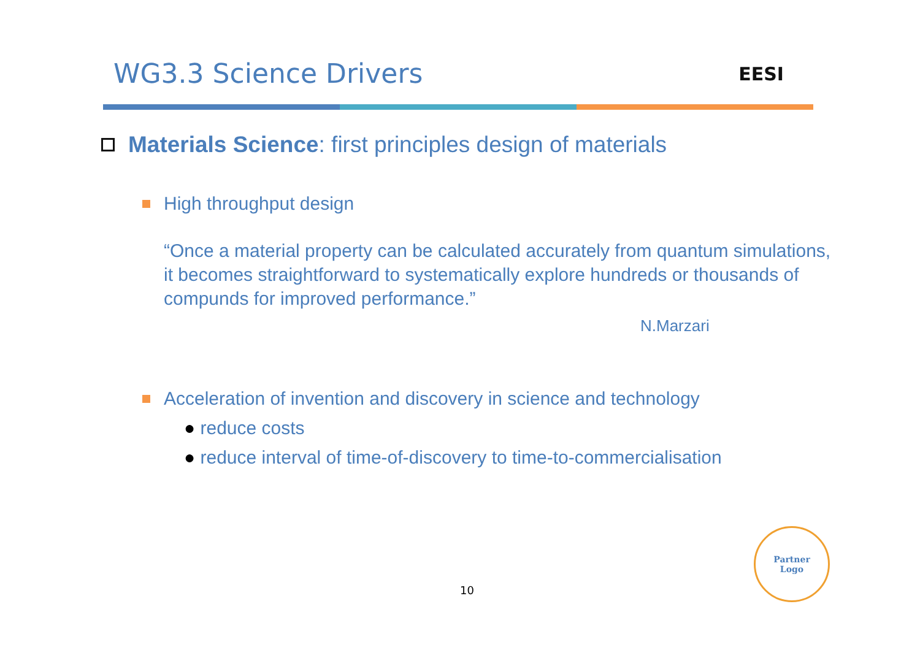WG3.3 Science Drivers
EESI
Materials Science: first principles design of materials
High throughput design
“Once a material property can be calculated accurately from quantum simulations, it becomes straightforward to systematically explore hundreds or thousands of compunds for improved performance.”
N.Marzari
Acceleration of invention and discovery in science and technology
● reduce costs
● reduce interval of time-of-discovery to time-to-commercialisation
10
Partner
Logo